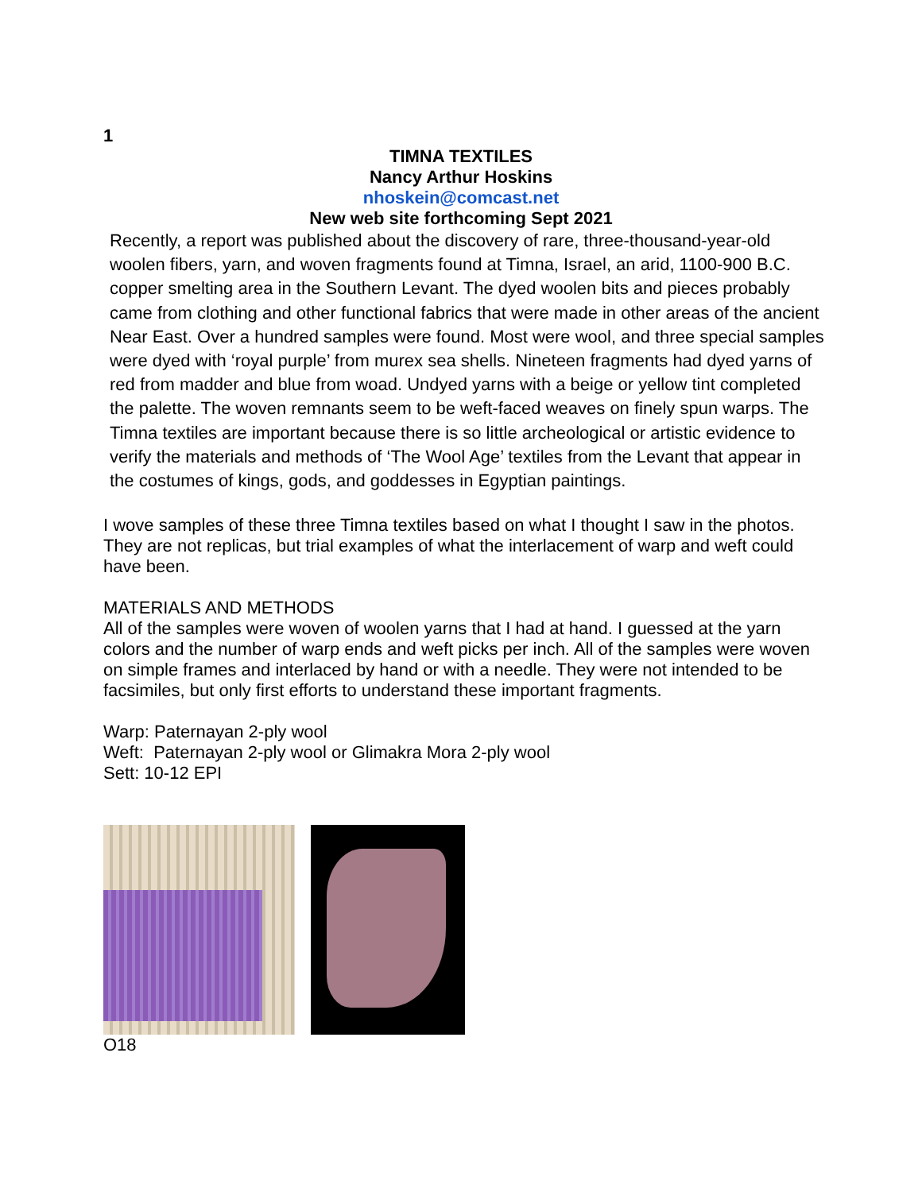1
TIMNA TEXTILES
Nancy Arthur Hoskins
nhoskein@comcast.net
New web site forthcoming Sept 2021
Recently, a report was published about the discovery of rare, three-thousand-year-old woolen fibers, yarn, and woven fragments found at Timna, Israel, an arid, 1100-900 B.C. copper smelting area in the Southern Levant. The dyed woolen bits and pieces probably came from clothing and other functional fabrics that were made in other areas of the ancient Near East. Over a hundred samples were found. Most were wool, and three special samples were dyed with ‘royal purple’ from murex sea shells. Nineteen fragments had dyed yarns of red from madder and blue from woad. Undyed yarns with a beige or yellow tint completed the palette. The woven remnants seem to be weft-faced weaves on finely spun warps. The Timna textiles are important because there is so little archeological or artistic evidence to verify the materials and methods of ‘The Wool Age’ textiles from the Levant that appear in the costumes of kings, gods, and goddesses in Egyptian paintings.
I wove samples of these three Timna textiles based on what I thought I saw in the photos. They are not replicas, but trial examples of what the interlacement of warp and weft could have been.
MATERIALS AND METHODS
All of the samples were woven of woolen yarns that I had at hand. I guessed at the yarn colors and the number of warp ends and weft picks per inch. All of the samples were woven on simple frames and interlaced by hand or with a needle. They were not intended to be facsimiles, but only first efforts to understand these important fragments.
Warp: Paternayan 2-ply wool
Weft: Paternayan 2-ply wool or Glimakra Mora 2-ply wool
Sett: 10-12 EPI
O18